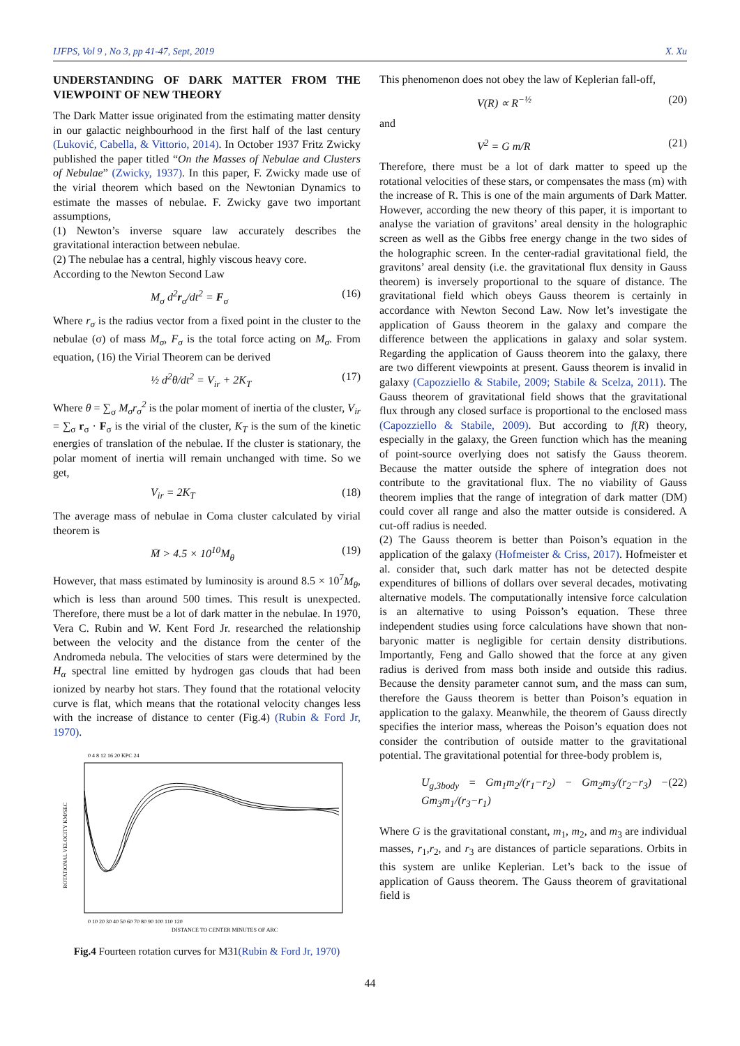IJFPS, Vol 9 , No 3, pp 41-47, Sept, 2019 X. Xu
UNDERSTANDING OF DARK MATTER FROM THE VIEWPOINT OF NEW THEORY
The Dark Matter issue originated from the estimating matter density in our galactic neighbourhood in the first half of the last century (Luković, Cabella, & Vittorio, 2014). In October 1937 Fritz Zwicky published the paper titled “On the Masses of Nebulae and Clusters of Nebulae” (Zwicky, 1937). In this paper, F. Zwicky made use of the virial theorem which based on the Newtonian Dynamics to estimate the masses of nebulae. F. Zwicky gave two important assumptions,
(1) Newton’s inverse square law accurately describes the gravitational interaction between nebulae.
(2) The nebulae has a central, highly viscous heavy core.
According to the Newton Second Law
M<sub>σ</sub> d<sup>2</sup>r<sub>σ</sub>/dt<sup>2</sup> = F<sub>σ</sub> (16)
Where r<sub>σ</sub> is the radius vector from a fixed point in the cluster to the nebulae (σ) of mass M<sub>σ</sub>, F<sub>σ</sub> is the total force acting on M<sub>σ</sub>. From equation, (16) the Virial Theorem can be derived
½ d<sup>2</sup>θ/dt<sup>2</sup> = V<sub>ir</sub> + 2K<sub>T</sub> (17)
Where θ = ∑<sub>σ</sub> M<sub>σ</sub>r<sub>σ</sub><sup>2</sup> is the polar moment of inertia of the cluster, V<sub>ir</sub> = ∑<sub>σ</sub> r<sub>σ</sub> · F<sub>σ</sub> is the virial of the cluster, K<sub>T</sub> is the sum of the kinetic energies of translation of the nebulae. If the cluster is stationary, the polar moment of inertia will remain unchanged with time. So we get,
V<sub>ir</sub> = 2K<sub>T</sub> (18)
The average mass of nebulae in Coma cluster calculated by virial theorem is
M̄ > 4.5 × 10<sup>10</sup>M<sub>θ</sub> (19)
However, that mass estimated by luminosity is around 8.5 × 10<sup>7</sup>M<sub>θ</sub>, which is less than around 500 times. This result is unexpected. Therefore, there must be a lot of dark matter in the nebulae. In 1970, Vera C. Rubin and W. Kent Ford Jr. researched the relationship between the velocity and the distance from the center of the Andromeda nebula. The velocities of stars were determined by the H<sub>α</sub> spectral line emitted by hydrogen gas clouds that had been ionized by nearby hot stars. They found that the rotational velocity curve is flat, which means that the rotational velocity changes less with the increase of distance to center (Fig.4) (Rubin & Ford Jr, 1970).
0 4 8 12 16 20 KPC 24
ROTATIONAL VELOCITY KM/SEC
0 10 20 30 40 50 60 70 80 90 100 110 120
DISTANCE TO CENTER MINUTES OF ARC
Fig.4 Fourteen rotation curves for M31(Rubin & Ford Jr, 1970)
This phenomenon does not obey the law of Keplerian fall-off,
V(R) ∝ R<sup>−½</sup> (20)
and
V<sup>2</sup> = G m/R (21)
Therefore, there must be a lot of dark matter to speed up the rotational velocities of these stars, or compensates the mass (m) with the increase of R. This is one of the main arguments of Dark Matter. However, according the new theory of this paper, it is important to analyse the variation of gravitons’ areal density in the holographic screen as well as the Gibbs free energy change in the two sides of the holographic screen. In the center-radial gravitational field, the gravitons’ areal density (i.e. the gravitational flux density in Gauss theorem) is inversely proportional to the square of distance. The gravitational field which obeys Gauss theorem is certainly in accordance with Newton Second Law. Now let’s investigate the application of Gauss theorem in the galaxy and compare the difference between the applications in galaxy and solar system. Regarding the application of Gauss theorem into the galaxy, there are two different viewpoints at present. Gauss theorem is invalid in galaxy (Capozziello & Stabile, 2009; Stabile & Scelza, 2011). The Gauss theorem of gravitational field shows that the gravitational flux through any closed surface is proportional to the enclosed mass (Capozziello & Stabile, 2009). But according to f(R) theory, especially in the galaxy, the Green function which has the meaning of point-source overlying does not satisfy the Gauss theorem. Because the matter outside the sphere of integration does not contribute to the gravitational flux. The no viability of Gauss theorem implies that the range of integration of dark matter (DM) could cover all range and also the matter outside is considered. A cut-off radius is needed.
(2) The Gauss theorem is better than Poison’s equation in the application of the galaxy (Hofmeister & Criss, 2017). Hofmeister et al. consider that, such dark matter has not be detected despite expenditures of billions of dollars over several decades, motivating alternative models. The computationally intensive force calculation is an alternative to using Poisson’s equation. These three independent studies using force calculations have shown that non-baryonic matter is negligible for certain density distributions. Importantly, Feng and Gallo showed that the force at any given radius is derived from mass both inside and outside this radius. Because the density parameter cannot sum, and the mass can sum, therefore the Gauss theorem is better than Poison’s equation in application to the galaxy. Meanwhile, the theorem of Gauss directly specifies the interior mass, whereas the Poison’s equation does not consider the contribution of outside matter to the gravitational potential. The gravitational potential for three-body problem is,
U<sub>g,3body</sub> = Gm<sub>1</sub>m<sub>2</sub>/(r<sub>1</sub>−r<sub>2</sub>) − Gm<sub>2</sub>m<sub>3</sub>/(r<sub>2</sub>−r<sub>3</sub>) − Gm<sub>3</sub>m<sub>1</sub>/(r<sub>3</sub>−r<sub>1</sub>) (22)
Where G is the gravitational constant, m<sub>1</sub>, m<sub>2</sub>, and m<sub>3</sub> are individual masses, r<sub>1</sub>,r<sub>2</sub>, and r<sub>3</sub> are distances of particle separations. Orbits in this system are unlike Keplerian. Let’s back to the issue of application of Gauss theorem. The Gauss theorem of gravitational field is
44